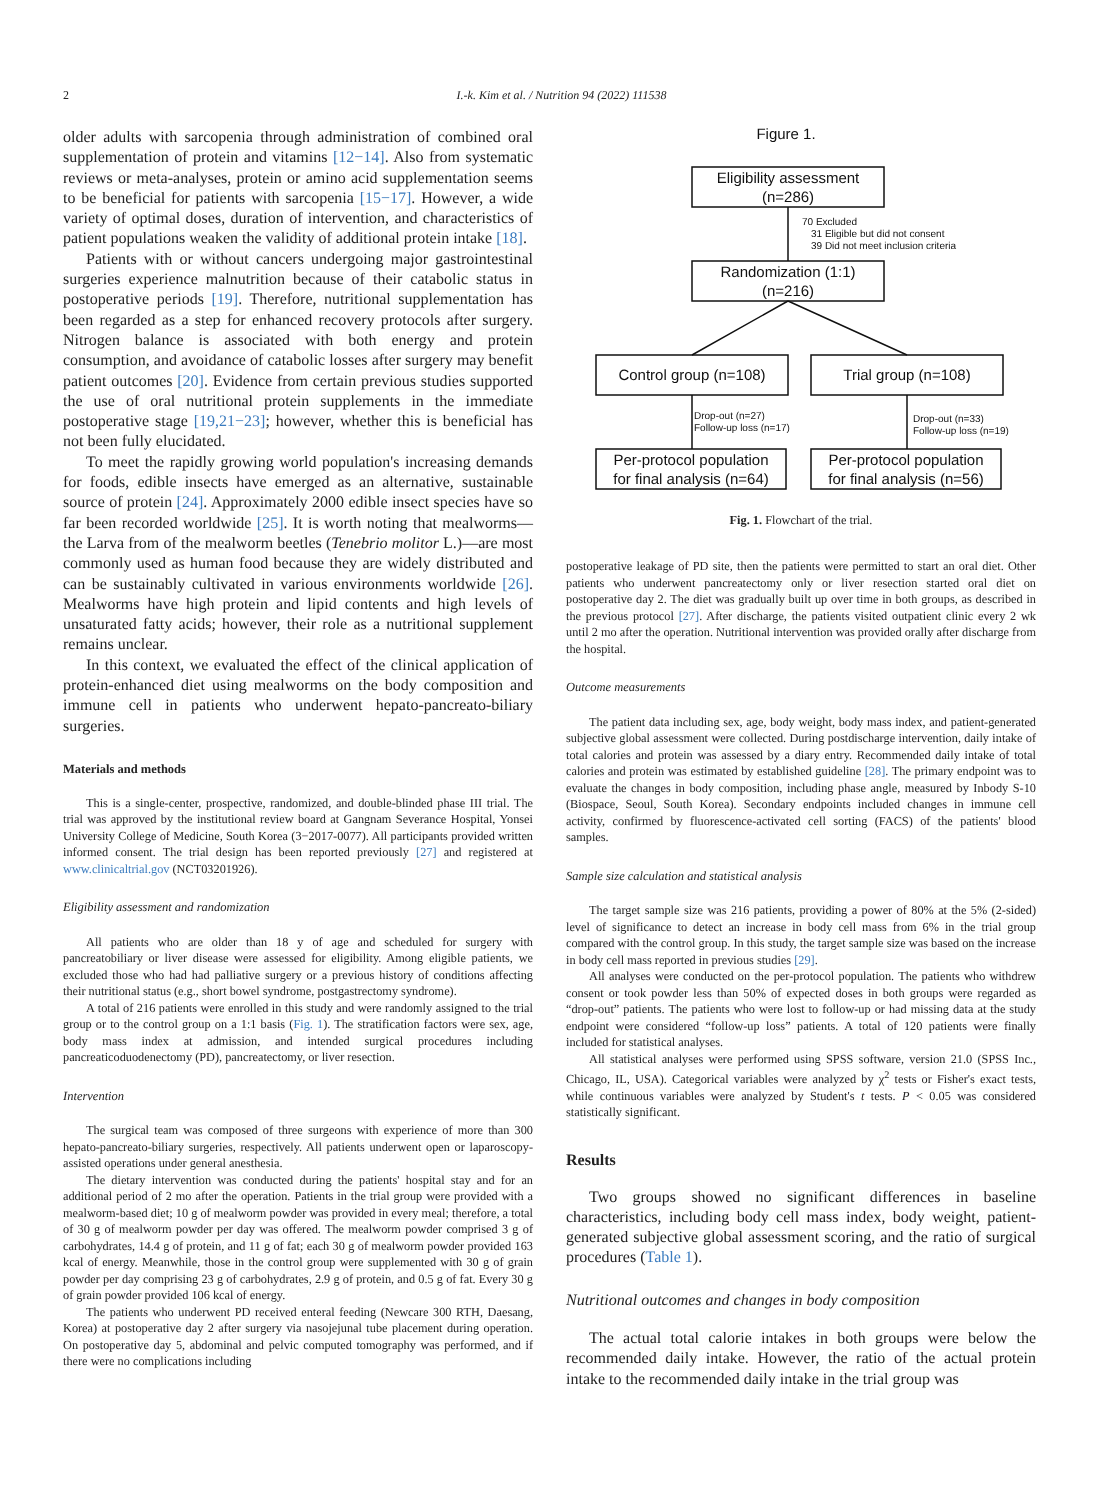2 I.-k. Kim et al. / Nutrition 94 (2022) 111538
older adults with sarcopenia through administration of combined oral supplementation of protein and vitamins [12−14]. Also from systematic reviews or meta-analyses, protein or amino acid supplementation seems to be beneficial for patients with sarcopenia [15−17]. However, a wide variety of optimal doses, duration of intervention, and characteristics of patient populations weaken the validity of additional protein intake [18].
Patients with or without cancers undergoing major gastrointestinal surgeries experience malnutrition because of their catabolic status in postoperative periods [19]. Therefore, nutritional supplementation has been regarded as a step for enhanced recovery protocols after surgery. Nitrogen balance is associated with both energy and protein consumption, and avoidance of catabolic losses after surgery may benefit patient outcomes [20]. Evidence from certain previous studies supported the use of oral nutritional protein supplements in the immediate postoperative stage [19,21−23]; however, whether this is beneficial has not been fully elucidated.
To meet the rapidly growing world population's increasing demands for foods, edible insects have emerged as an alternative, sustainable source of protein [24]. Approximately 2000 edible insect species have so far been recorded worldwide [25]. It is worth noting that mealworms—the Larva from of the mealworm beetles (Tenebrio molitor L.)—are most commonly used as human food because they are widely distributed and can be sustainably cultivated in various environments worldwide [26]. Mealworms have high protein and lipid contents and high levels of unsaturated fatty acids; however, their role as a nutritional supplement remains unclear.
In this context, we evaluated the effect of the clinical application of protein-enhanced diet using mealworms on the body composition and immune cell in patients who underwent hepato-pancreato-biliary surgeries.
Materials and methods
This is a single-center, prospective, randomized, and double-blinded phase III trial. The trial was approved by the institutional review board at Gangnam Severance Hospital, Yonsei University College of Medicine, South Korea (3−2017-0077). All participants provided written informed consent. The trial design has been reported previously [27] and registered at www.clinicaltrial.gov (NCT03201926).
Eligibility assessment and randomization
All patients who are older than 18 y of age and scheduled for surgery with pancreatobiliary or liver disease were assessed for eligibility. Among eligible patients, we excluded those who had had palliative surgery or a previous history of conditions affecting their nutritional status (e.g., short bowel syndrome, postgastrectomy syndrome).
A total of 216 patients were enrolled in this study and were randomly assigned to the trial group or to the control group on a 1:1 basis (Fig. 1). The stratification factors were sex, age, body mass index at admission, and intended surgical procedures including pancreaticoduodenectomy (PD), pancreatectomy, or liver resection.
Intervention
The surgical team was composed of three surgeons with experience of more than 300 hepato-pancreato-biliary surgeries, respectively. All patients underwent open or laparoscopy-assisted operations under general anesthesia.
The dietary intervention was conducted during the patients' hospital stay and for an additional period of 2 mo after the operation. Patients in the trial group were provided with a mealworm-based diet; 10 g of mealworm powder was provided in every meal; therefore, a total of 30 g of mealworm powder per day was offered. The mealworm powder comprised 3 g of carbohydrates, 14.4 g of protein, and 11 g of fat; each 30 g of mealworm powder provided 163 kcal of energy. Meanwhile, those in the control group were supplemented with 30 g of grain powder per day comprising 23 g of carbohydrates, 2.9 g of protein, and 0.5 g of fat. Every 30 g of grain powder provided 106 kcal of energy.
The patients who underwent PD received enteral feeding (Newcare 300 RTH, Daesang, Korea) at postoperative day 2 after surgery via nasojejunal tube placement during operation. On postoperative day 5, abdominal and pelvic computed tomography was performed, and if there were no complications including
Figure 1.
Eligibility assessment
(n=286)
70 Excluded
31 Eligible but did not consent
39 Did not meet inclusion criteria
Randomization (1:1)
(n=216)
Control group (n=108)
Trial group (n=108)
Drop-out (n=27)
Follow-up loss (n=17)
Drop-out (n=33)
Follow-up loss (n=19)
Per-protocol population
for final analysis (n=64)
Per-protocol population
for final analysis (n=56)
Fig. 1. Flowchart of the trial.
postoperative leakage of PD site, then the patients were permitted to start an oral diet. Other patients who underwent pancreatectomy only or liver resection started oral diet on postoperative day 2. The diet was gradually built up over time in both groups, as described in the previous protocol [27]. After discharge, the patients visited outpatient clinic every 2 wk until 2 mo after the operation. Nutritional intervention was provided orally after discharge from the hospital.
Outcome measurements
The patient data including sex, age, body weight, body mass index, and patient-generated subjective global assessment were collected. During postdischarge intervention, daily intake of total calories and protein was assessed by a diary entry. Recommended daily intake of total calories and protein was estimated by established guideline [28]. The primary endpoint was to evaluate the changes in body composition, including phase angle, measured by Inbody S-10 (Biospace, Seoul, South Korea). Secondary endpoints included changes in immune cell activity, confirmed by fluorescence-activated cell sorting (FACS) of the patients' blood samples.
Sample size calculation and statistical analysis
The target sample size was 216 patients, providing a power of 80% at the 5% (2-sided) level of significance to detect an increase in body cell mass from 6% in the trial group compared with the control group. In this study, the target sample size was based on the increase in body cell mass reported in previous studies [29].
All analyses were conducted on the per-protocol population. The patients who withdrew consent or took powder less than 50% of expected doses in both groups were regarded as “drop-out” patients. The patients who were lost to follow-up or had missing data at the study endpoint were considered “follow-up loss” patients. A total of 120 patients were finally included for statistical analyses.
All statistical analyses were performed using SPSS software, version 21.0 (SPSS Inc., Chicago, IL, USA). Categorical variables were analyzed by χ<sup>2</sup> tests or Fisher's exact tests, while continuous variables were analyzed by Student's t tests. P < 0.05 was considered statistically significant.
Results
Two groups showed no significant differences in baseline characteristics, including body cell mass index, body weight, patient-generated subjective global assessment scoring, and the ratio of surgical procedures (Table 1).
Nutritional outcomes and changes in body composition
The actual total calorie intakes in both groups were below the recommended daily intake. However, the ratio of the actual protein intake to the recommended daily intake in the trial group was